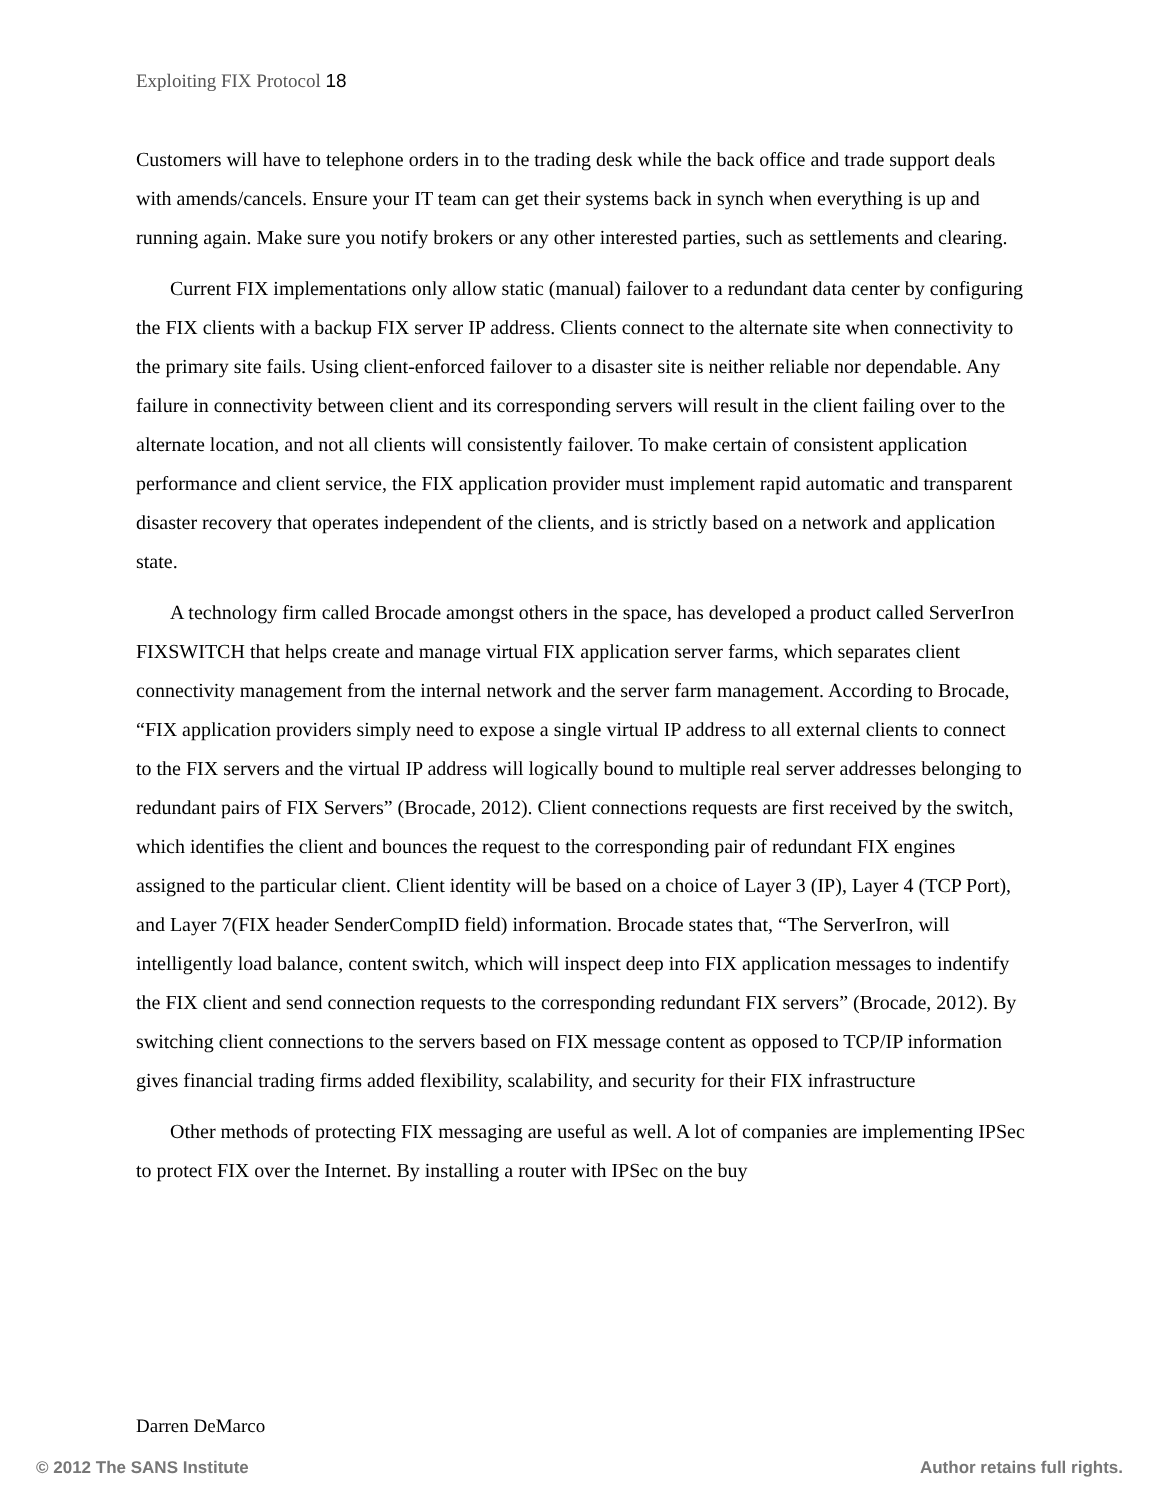Exploiting FIX Protocol 18
Customers will have to telephone orders in to the trading desk while the back office and trade support deals with amends/cancels. Ensure your IT team can get their systems back in synch when everything is up and running again. Make sure you notify brokers or any other interested parties, such as settlements and clearing.
Current FIX implementations only allow static (manual) failover to a redundant data center by configuring the FIX clients with a backup FIX server IP address. Clients connect to the alternate site when connectivity to the primary site fails. Using client-enforced failover to a disaster site is neither reliable nor dependable. Any failure in connectivity between client and its corresponding servers will result in the client failing over to the alternate location, and not all clients will consistently failover. To make certain of consistent application performance and client service, the FIX application provider must implement rapid automatic and transparent disaster recovery that operates independent of the clients, and is strictly based on a network and application state.
A technology firm called Brocade amongst others in the space, has developed a product called ServerIron FIXSWITCH that helps create and manage virtual FIX application server farms, which separates client connectivity management from the internal network and the server farm management. According to Brocade, “FIX application providers simply need to expose a single virtual IP address to all external clients to connect to the FIX servers and the virtual IP address will logically bound to multiple real server addresses belonging to redundant pairs of FIX Servers” (Brocade, 2012). Client connections requests are first received by the switch, which identifies the client and bounces the request to the corresponding pair of redundant FIX engines assigned to the particular client. Client identity will be based on a choice of Layer 3 (IP), Layer 4 (TCP Port), and Layer 7(FIX header SenderCompID field) information. Brocade states that, “The ServerIron, will intelligently load balance, content switch, which will inspect deep into FIX application messages to indentify the FIX client and send connection requests to the corresponding redundant FIX servers” (Brocade, 2012). By switching client connections to the servers based on FIX message content as opposed to TCP/IP information gives financial trading firms added flexibility, scalability, and security for their FIX infrastructure
Other methods of protecting FIX messaging are useful as well. A lot of companies are implementing IPSec to protect FIX over the Internet. By installing a router with IPSec on the buy
Darren DeMarco
© 2012 The SANS Institute Author retains full rights.